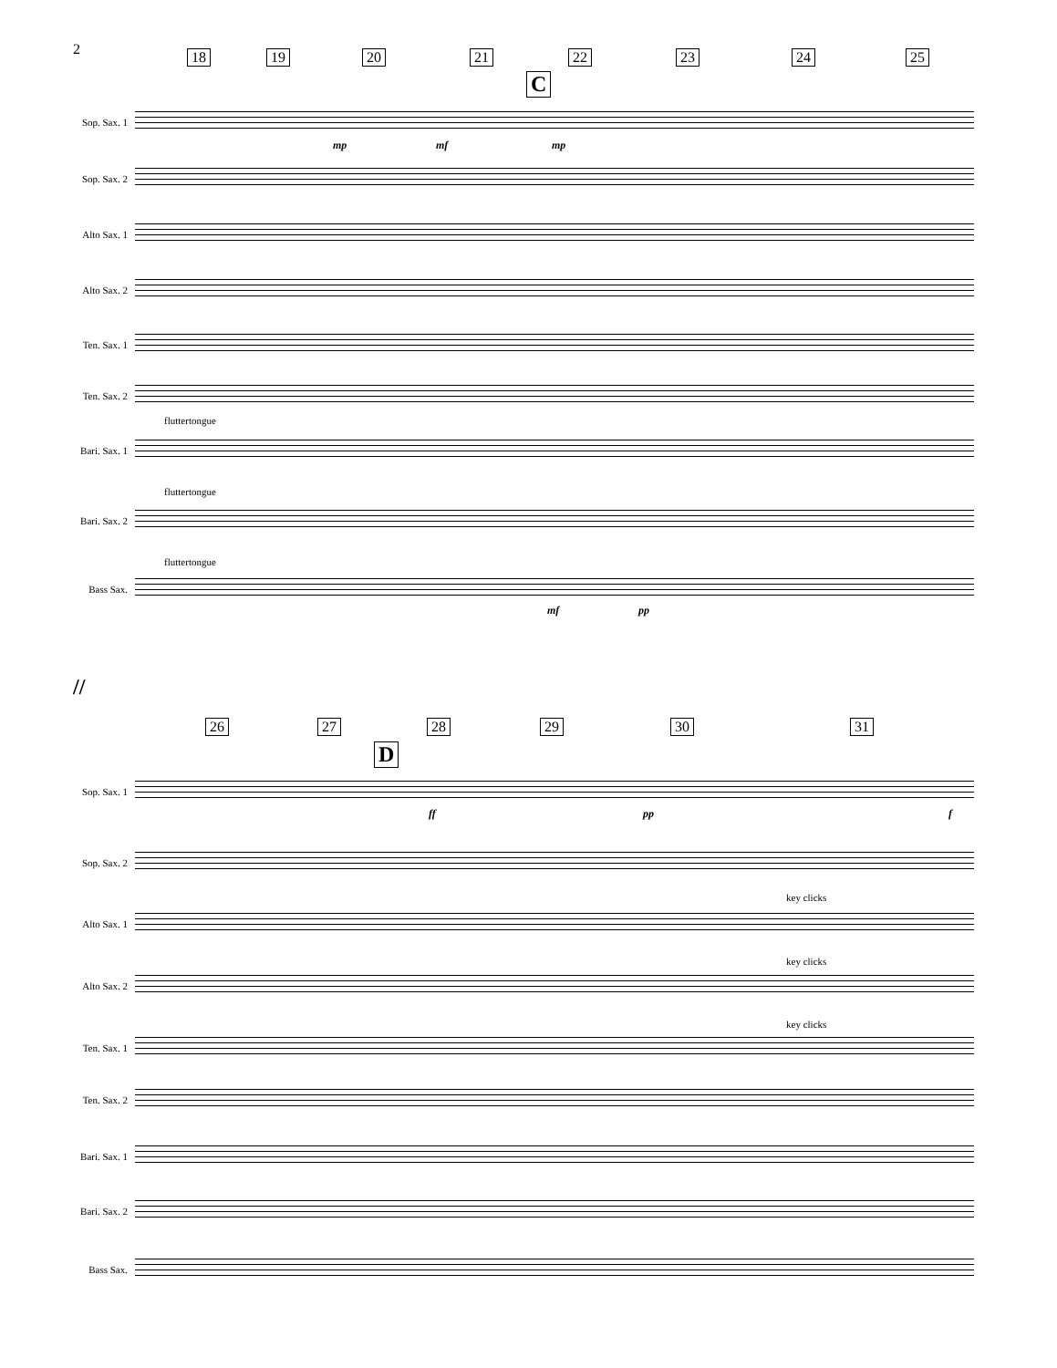2 18 19 20 21
C
22 23 24 25
Sop. Sax. 1
Sop. Sax. 2
Alto Sax. 1
Alto Sax. 2
Ten. Sax. 1
Ten. Sax. 2
fluttertongue
Bari. Sax. 1
fluttertongue
Bari. Sax. 2
fluttertongue
Bass Sax.
mp mf mp
mf pp
//
26 27
D
28 29 30 31
Sop. Sax. 1
Sop. Sax. 2
key clicks
Alto Sax. 1
key clicks
Alto Sax. 2
key clicks
Ten. Sax. 1
Ten. Sax. 2
Bari. Sax. 1
Bari. Sax. 2
Bass Sax.
ff pp f